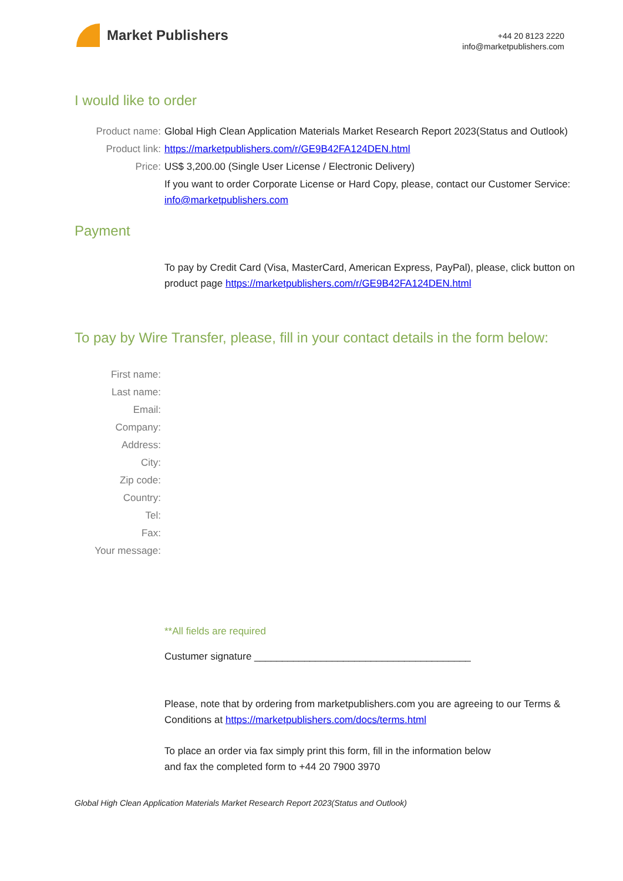Market Publishers
+44 20 8123 2220
info@marketpublishers.com
I would like to order
Product name: Global High Clean Application Materials Market Research Report 2023(Status and Outlook)
Product link: https://marketpublishers.com/r/GE9B42FA124DEN.html
Price: US$ 3,200.00 (Single User License / Electronic Delivery)
If you want to order Corporate License or Hard Copy, please, contact our Customer Service:
info@marketpublishers.com
Payment
To pay by Credit Card (Visa, MasterCard, American Express, PayPal), please, click button on product page https://marketpublishers.com/r/GE9B42FA124DEN.html
To pay by Wire Transfer, please, fill in your contact details in the form below:
First name:
Last name:
Email:
Company:
Address:
City:
Zip code:
Country:
Tel:
Fax:
Your message:
**All fields are required
Custumer signature _______________________________________
Please, note that by ordering from marketpublishers.com you are agreeing to our Terms & Conditions at https://marketpublishers.com/docs/terms.html
To place an order via fax simply print this form, fill in the information below
and fax the completed form to +44 20 7900 3970
Global High Clean Application Materials Market Research Report 2023(Status and Outlook)